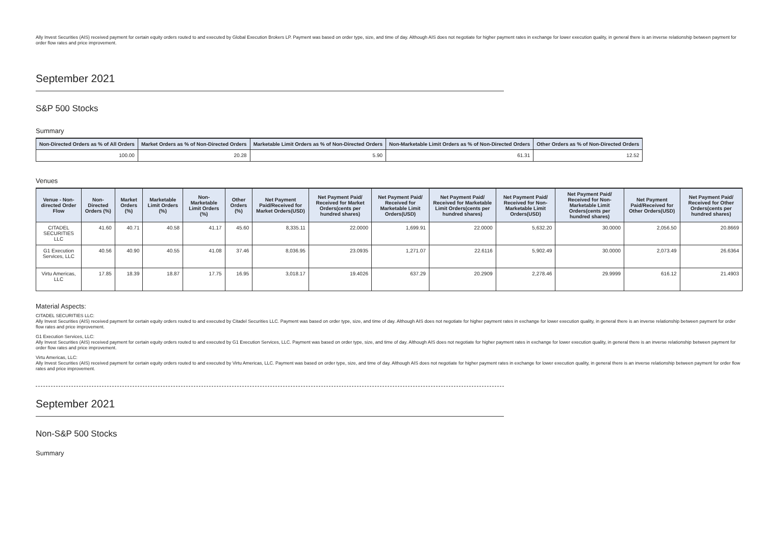Ally Invest Securities (AIS) received payment for certain equity orders routed to and executed by Global Execution Brokers LP. Payment was based on order type, size, and time of day. Although AIS does not negotiate for higher payment rates in exchange for lower execution quality, in general there is an inverse relationship between payment for order flow rates and price improvement.
September 2021
S&P 500 Stocks
Summary
| Non-Directed Orders as % of All Orders | Market Orders as % of Non-Directed Orders | Marketable Limit Orders as % of Non-Directed Orders | Non-Marketable Limit Orders as % of Non-Directed Orders | Other Orders as % of Non-Directed Orders |
| --- | --- | --- | --- | --- |
| 100.00 | 20.28 | 5.90 | 61.31 | 12.52 |
Venues
| Venue - Non-directed Order Flow | Non-Directed Orders (%) | Market Orders (%) | Marketable Limit Orders (%) | Non-Marketable Limit Orders (%) | Other Orders (%) | Net Payment Paid/Received for Market Orders(USD) | Net Payment Paid/ Received for Market Orders(cents per hundred shares) | Net Payment Paid/ Received for Marketable Limit Orders(USD) | Net Payment Paid/ Received for Marketable Limit Orders(cents per hundred shares) | Net Payment Paid/ Received for Non-Marketable Limit Orders(USD) | Net Payment Paid/ Received for Non-Marketable Limit Orders(cents per hundred shares) | Net Payment Paid/Received for Other Orders(USD) | Net Payment Paid/ Received for Other Orders(cents per hundred shares) |
| --- | --- | --- | --- | --- | --- | --- | --- | --- | --- | --- | --- | --- | --- |
| CITADEL SECURITIES LLC | 41.60 | 40.71 | 40.58 | 41.17 | 45.60 | 8,335.11 | 22.0000 | 1,699.91 | 22.0000 | 5,632.20 | 30.0000 | 2,056.50 | 20.8669 |
| G1 Execution Services, LLC | 40.56 | 40.90 | 40.55 | 41.08 | 37.46 | 8,036.95 | 23.0935 | 1,271.07 | 22.6116 | 5,902.49 | 30.0000 | 2,073.49 | 26.6364 |
| Virtu Americas, LLC | 17.85 | 18.39 | 18.87 | 17.75 | 16.95 | 3,018.17 | 19.4026 | 637.29 | 20.2909 | 2,278.46 | 29.9999 | 616.12 | 21.4903 |
Material Aspects:
CITADEL SECURITIES LLC:
Ally Invest Securities (AIS) received payment for certain equity orders routed to and executed by Citadel Securities LLC. Payment was based on order type, size, and time of day. Although AIS does not negotiate for higher payment rates in exchange for lower execution quality, in general there is an inverse relationship between payment for order flow rates and price improvement.
G1 Execution Services, LLC:
Ally Invest Securities (AIS) received payment for certain equity orders routed to and executed by G1 Execution Services, LLC. Payment was based on order type, size, and time of day. Although AIS does not negotiate for higher payment rates in exchange for lower execution quality, in general there is an inverse relationship between payment for order flow rates and price improvement.
Virtu Americas, LLC:
Ally Invest Securities (AIS) received payment for certain equity orders routed to and executed by Virtu Americas, LLC. Payment was based on order type, size, and time of day. Although AIS does not negotiate for higher payment rates in exchange for lower execution quality, in general there is an inverse relationship between payment for order flow rates and price improvement.
September 2021
Non-S&P 500 Stocks
Summary